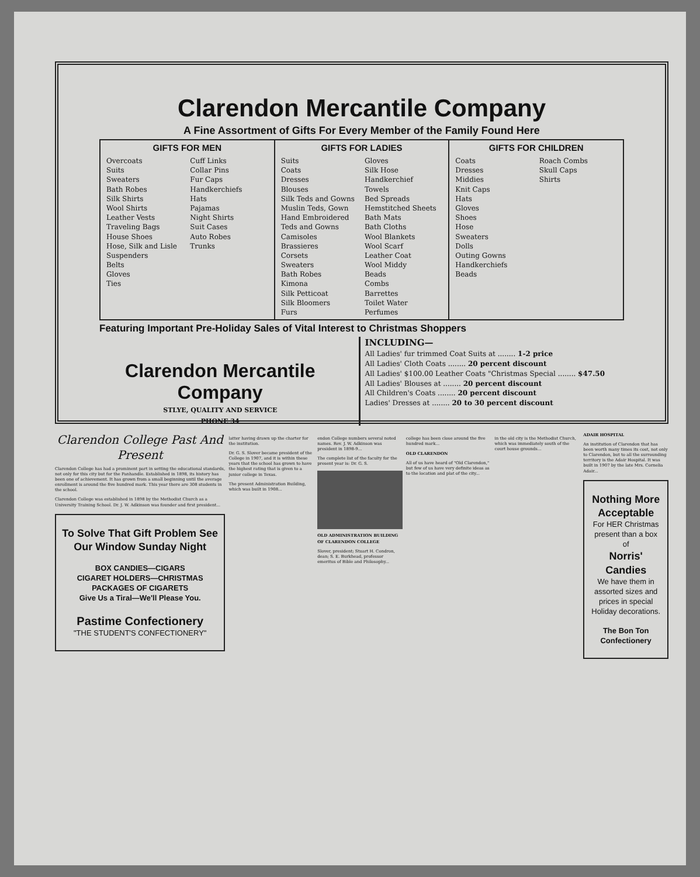Clarendon Mercantile Company
A Fine Assortment of Gifts For Every Member of the Family Found Here
GIFTS FOR MEN
Overcoats
Suits
Sweaters
Bath Robes
Silk Shirts
Wool Shirts
Leather Vests
Traveling Bags
House Shoes
Hose, Silk and Lisle
Suspenders
Belts
Gloves
Ties
Cuff Links
Collar Pins
Fur Caps
Handkerchiefs
Hats
Pajamas
Night Shirts
Suit Cases
Auto Robes
Trunks
GIFTS FOR LADIES
Suits
Coats
Dresses
Blouses
Silk Teds and Gowns
Muslin Teds, Gown
Hand Embroidered Teds and Gowns
Camisoles
Brassieres
Corsets
Sweaters
Bath Robes
Kimona
Silk Petticoat
Silk Bloomers
Furs
Gloves
Silk Hose
Handkerchief
Towels
Bed Spreads
Hemstitched Sheets
Bath Mats
Bath Cloths
Wool Blankets
Wool Scarf
Leather Coat
Wool Middy
Beads
Combs
Barrettes
Toilet Water
Perfumes
GIFTS FOR CHILDREN
Coats
Dresses
Middies
Knit Caps
Hats
Gloves
Shoes
Hose
Sweaters
Dolls
Outing Gowns
Handkerchiefs
Beads
Roach Combs
Skull Caps
Shirts
Featuring Important Pre-Holiday Sales of Vital Interest to Christmas Shoppers
Clarendon Mercantile Company
STLYE, QUALITY AND SERVICE
PHONE 34
INCLUDING—
All Ladies' fur trimmed Coat Suits at ........ 1-2 price
All Ladies' Cloth Coats ........ 20 percent discount
All Ladies' $100.00 Leather Coats "Christmas Special ........ $47.50
All Ladies' Blouses at ........ 20 percent discount
All Children's Coats ........ 20 percent discount
Ladies' Dresses at ........ 20 to 30 percent discount
Clarendon College Past And Present
Clarendon College has had a prominent part in setting the educational standards, not only for this city but for the Panhandle. Established in 1898, its history has been one of achievement. It has grown from a small beginning until the average enrollment is around the five hundred mark. This year there are 308 students in the school.
Clarendon College was established in 1898 by the Methodist Church as a University Training School. Dr. J. W. Adkinson was founder and first president...
To Solve That Gift Problem See Our Window Sunday Night
BOX CANDIES—CIGARS
CIGARET HOLDERS—CHRISTMAS PACKAGES OF CIGARETS
Give Us a Tiral—We'll Please You.
Pastime Confectionery
"THE STUDENT'S CONFECTIONERY"
latter having drawn up the charter for the institution.
Dr. G. S. Slover became president of the College in 1907, and it is within these years that the school has grown to have the highest rating that is given to a junior college in Texas.
The present Administration Building, which was built in 1908...
endon College numbers several noted names. Rev. J. W. Adkinson was president in 1898-9...
The complete list of the faculty for the present year is: Dr. G. S.
OLD ADMINISTRATION BUILDING OF CLARENDON COLLEGE
Slover, president; Stuart H. Condron, dean; S. E. Burkhead, professor emeritus of Bible and Philosophy...
college has been close around the five hundred mark...
OLD CLARENDON
All of us have heard of "Old Clarendon," but few of us have very definite ideas as to the location and plat of the city...
in the old city is the Methodist Church, which was immediately south of the court house grounds...
ADAIR HOSPITAL
An institution of Clarendon that has been worth many times its cost, not only to Clarendon, but to all the surrounding territory is the Adair Hospital. It was built in 1907 by the late Mrs. Cornelia Adair...
Nothing More Acceptable
For HER Christmas present than a box of
Norris' Candies
We have them in assorted sizes and prices in special Holiday decorations.
The Bon Ton Confectionery